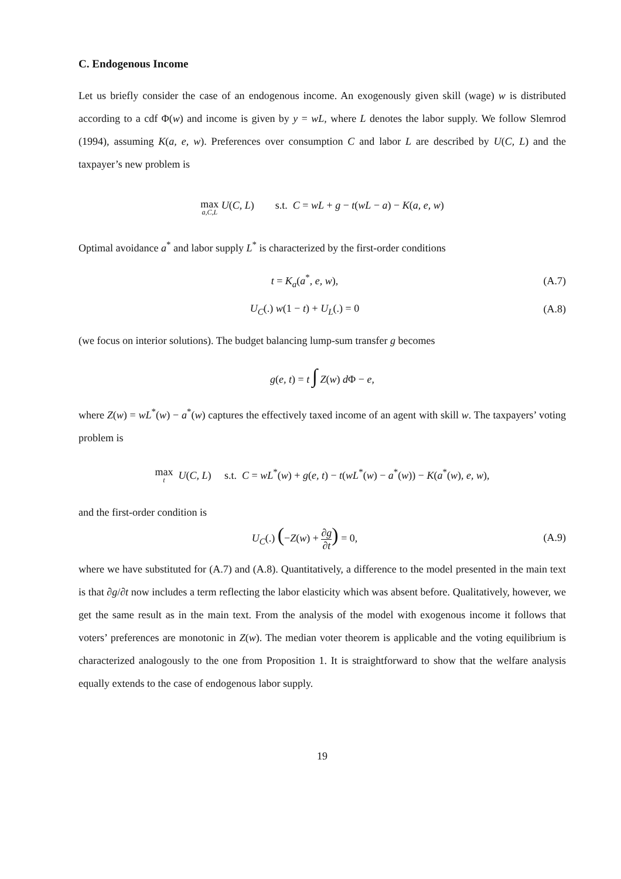C. Endogenous Income
Let us briefly consider the case of an endogenous income. An exogenously given skill (wage) w is distributed according to a cdf Φ(w) and income is given by y = wL, where L denotes the labor supply. We follow Slemrod (1994), assuming K(a, e, w). Preferences over consumption C and labor L are described by U(C, L) and the taxpayer’s new problem is
max a,C,L U(C, L) s.t. C = wL + g − t(wL − a) − K(a, e, w)
Optimal avoidance a<sup>*</sup> and labor supply L<sup>*</sup> is characterized by the first-order conditions
t = K<sub>a</sub>(a<sup>*</sup>, e, w), (A.7)
U<sub>C</sub>(.) w(1 − t) + U<sub>L</sub>(.) = 0 (A.8)
(we focus on interior solutions). The budget balancing lump-sum transfer g becomes
g(e, t) = t ∫ Z(w) d Φ − e,
where Z(w) = wL<sup>*</sup>(w) − a<sup>*</sup>(w) captures the effectively taxed income of an agent with skill w. The taxpayers’ voting problem is
max t U(C, L) s.t. C = wL<sup>*</sup>(w) + g(e, t) − t(wL<sup>*</sup>(w) − a<sup>*</sup>(w)) − K(a<sup>*</sup>(w), e, w),
and the first-order condition is
U<sub>C</sub>(.) (−Z(w) + ∂g ∂t) = 0, (A.9)
where we have substituted for (A.7) and (A.8). Quantitatively, a difference to the model presented in the main text is that ∂g/∂t now includes a term reflecting the labor elasticity which was absent before. Qualitatively, however, we get the same result as in the main text. From the analysis of the model with exogenous income it follows that voters’ preferences are monotonic in Z(w). The median voter theorem is applicable and the voting equilibrium is characterized analogously to the one from Proposition 1. It is straightforward to show that the welfare analysis equally extends to the case of endogenous labor supply.
19